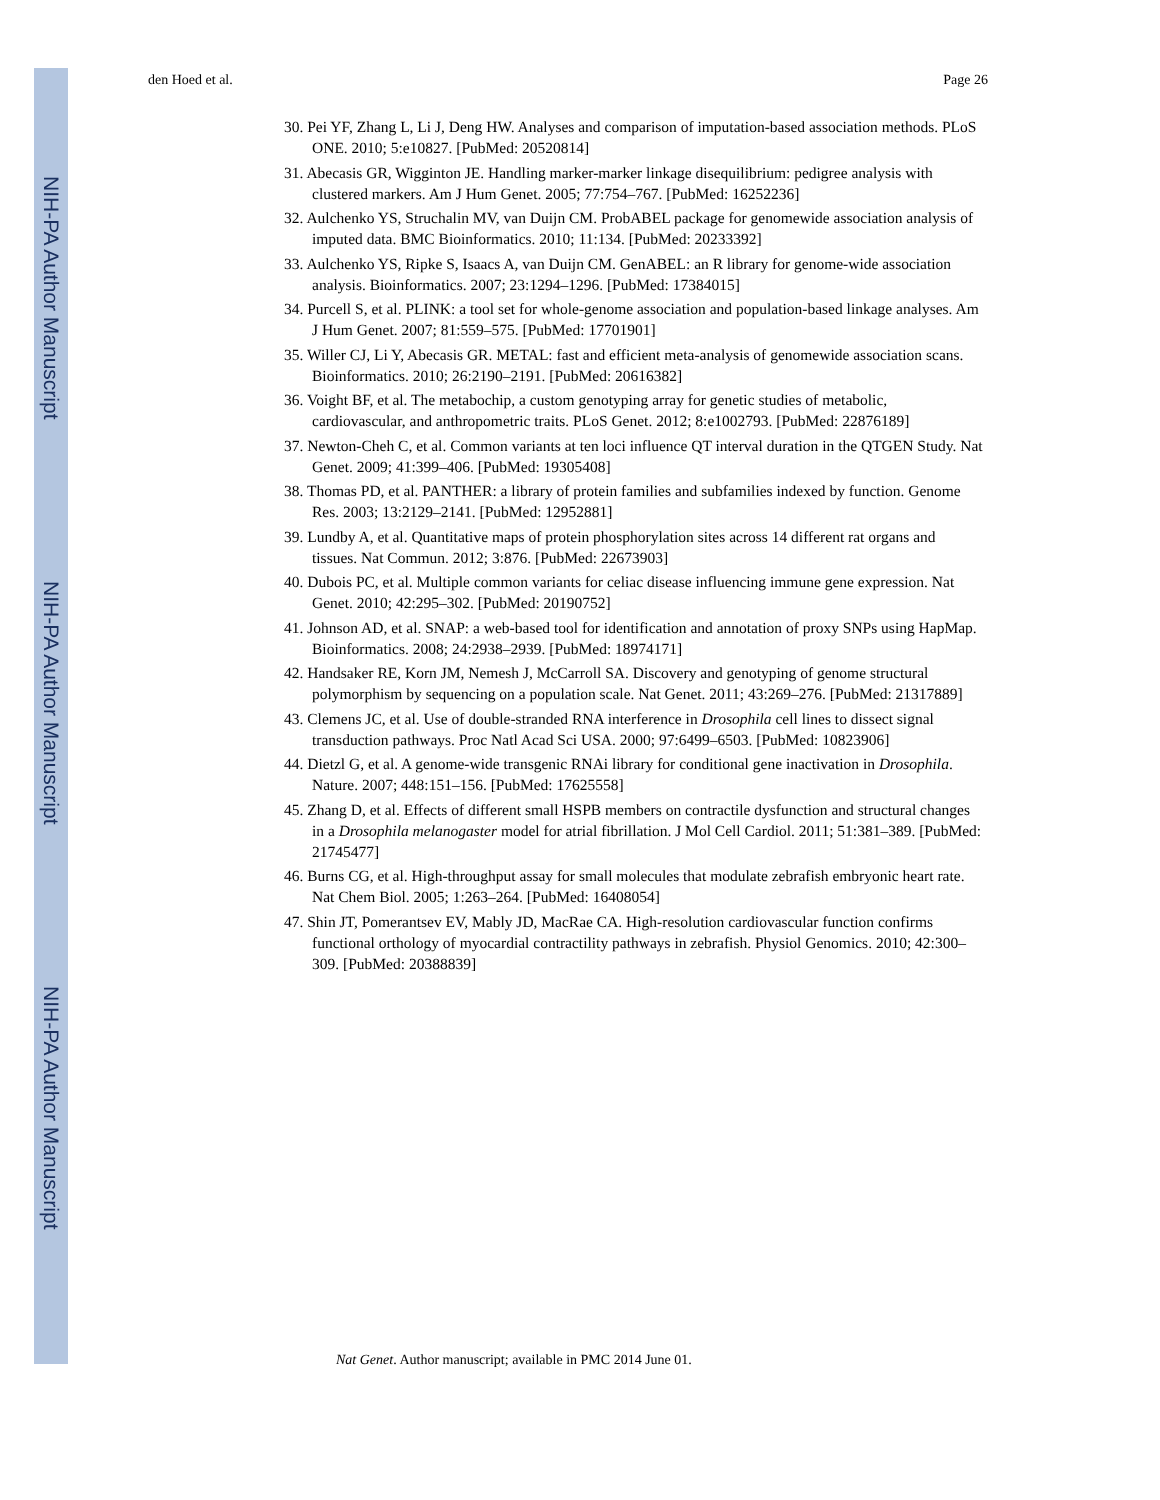NIH-PA Author Manuscript
NIH-PA Author Manuscript
NIH-PA Author Manuscript
den Hoed et al. Page 26
30. Pei YF, Zhang L, Li J, Deng HW. Analyses and comparison of imputation-based association methods. PLoS ONE. 2010; 5:e10827. [PubMed: 20520814]
31. Abecasis GR, Wigginton JE. Handling marker-marker linkage disequilibrium: pedigree analysis with clustered markers. Am J Hum Genet. 2005; 77:754–767. [PubMed: 16252236]
32. Aulchenko YS, Struchalin MV, van Duijn CM. ProbABEL package for genomewide association analysis of imputed data. BMC Bioinformatics. 2010; 11:134. [PubMed: 20233392]
33. Aulchenko YS, Ripke S, Isaacs A, van Duijn CM. GenABEL: an R library for genome-wide association analysis. Bioinformatics. 2007; 23:1294–1296. [PubMed: 17384015]
34. Purcell S, et al. PLINK: a tool set for whole-genome association and population-based linkage analyses. Am J Hum Genet. 2007; 81:559–575. [PubMed: 17701901]
35. Willer CJ, Li Y, Abecasis GR. METAL: fast and efficient meta-analysis of genomewide association scans. Bioinformatics. 2010; 26:2190–2191. [PubMed: 20616382]
36. Voight BF, et al. The metabochip, a custom genotyping array for genetic studies of metabolic, cardiovascular, and anthropometric traits. PLoS Genet. 2012; 8:e1002793. [PubMed: 22876189]
37. Newton-Cheh C, et al. Common variants at ten loci influence QT interval duration in the QTGEN Study. Nat Genet. 2009; 41:399–406. [PubMed: 19305408]
38. Thomas PD, et al. PANTHER: a library of protein families and subfamilies indexed by function. Genome Res. 2003; 13:2129–2141. [PubMed: 12952881]
39. Lundby A, et al. Quantitative maps of protein phosphorylation sites across 14 different rat organs and tissues. Nat Commun. 2012; 3:876. [PubMed: 22673903]
40. Dubois PC, et al. Multiple common variants for celiac disease influencing immune gene expression. Nat Genet. 2010; 42:295–302. [PubMed: 20190752]
41. Johnson AD, et al. SNAP: a web-based tool for identification and annotation of proxy SNPs using HapMap. Bioinformatics. 2008; 24:2938–2939. [PubMed: 18974171]
42. Handsaker RE, Korn JM, Nemesh J, McCarroll SA. Discovery and genotyping of genome structural polymorphism by sequencing on a population scale. Nat Genet. 2011; 43:269–276. [PubMed: 21317889]
43. Clemens JC, et al. Use of double-stranded RNA interference in Drosophila cell lines to dissect signal transduction pathways. Proc Natl Acad Sci USA. 2000; 97:6499–6503. [PubMed: 10823906]
44. Dietzl G, et al. A genome-wide transgenic RNAi library for conditional gene inactivation in Drosophila. Nature. 2007; 448:151–156. [PubMed: 17625558]
45. Zhang D, et al. Effects of different small HSPB members on contractile dysfunction and structural changes in a Drosophila melanogaster model for atrial fibrillation. J Mol Cell Cardiol. 2011; 51:381–389. [PubMed: 21745477]
46. Burns CG, et al. High-throughput assay for small molecules that modulate zebrafish embryonic heart rate. Nat Chem Biol. 2005; 1:263–264. [PubMed: 16408054]
47. Shin JT, Pomerantsev EV, Mably JD, MacRae CA. High-resolution cardiovascular function confirms functional orthology of myocardial contractility pathways in zebrafish. Physiol Genomics. 2010; 42:300–309. [PubMed: 20388839]
Nat Genet. Author manuscript; available in PMC 2014 June 01.